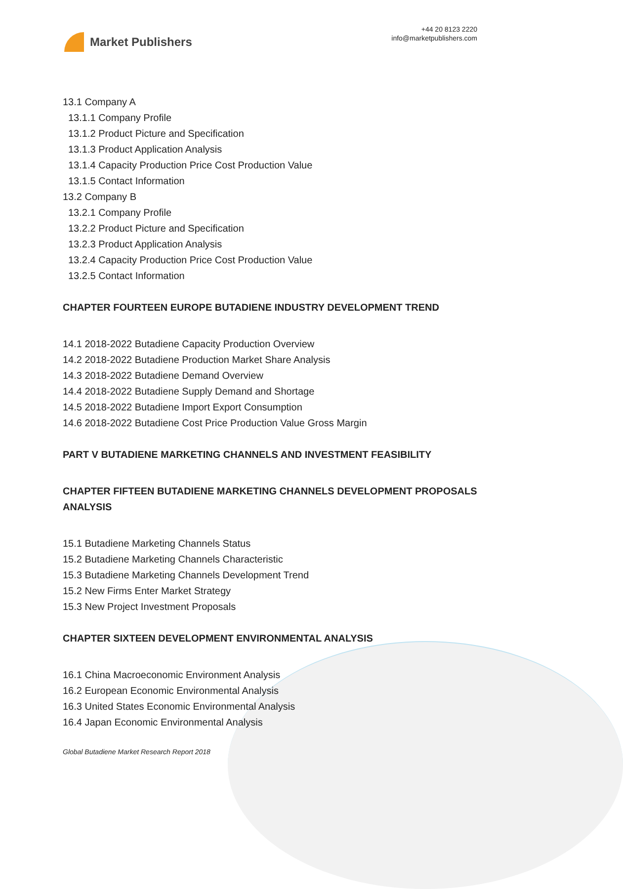Market Publishers
+44 20 8123 2220
info@marketpublishers.com
13.1 Company A
13.1.1 Company Profile
13.1.2 Product Picture and Specification
13.1.3 Product Application Analysis
13.1.4 Capacity Production Price Cost Production Value
13.1.5 Contact Information
13.2 Company B
13.2.1 Company Profile
13.2.2 Product Picture and Specification
13.2.3 Product Application Analysis
13.2.4 Capacity Production Price Cost Production Value
13.2.5 Contact Information
CHAPTER FOURTEEN EUROPE BUTADIENE INDUSTRY DEVELOPMENT TREND
14.1 2018-2022 Butadiene Capacity Production Overview
14.2 2018-2022 Butadiene Production Market Share Analysis
14.3 2018-2022 Butadiene Demand Overview
14.4 2018-2022 Butadiene Supply Demand and Shortage
14.5 2018-2022 Butadiene Import Export Consumption
14.6 2018-2022 Butadiene Cost Price Production Value Gross Margin
PART V BUTADIENE MARKETING CHANNELS AND INVESTMENT FEASIBILITY
CHAPTER FIFTEEN BUTADIENE MARKETING CHANNELS DEVELOPMENT PROPOSALS ANALYSIS
15.1 Butadiene Marketing Channels Status
15.2 Butadiene Marketing Channels Characteristic
15.3 Butadiene Marketing Channels Development Trend
15.2 New Firms Enter Market Strategy
15.3 New Project Investment Proposals
CHAPTER SIXTEEN DEVELOPMENT ENVIRONMENTAL ANALYSIS
16.1 China Macroeconomic Environment Analysis
16.2 European Economic Environmental Analysis
16.3 United States Economic Environmental Analysis
16.4 Japan Economic Environmental Analysis
Global Butadiene Market Research Report 2018